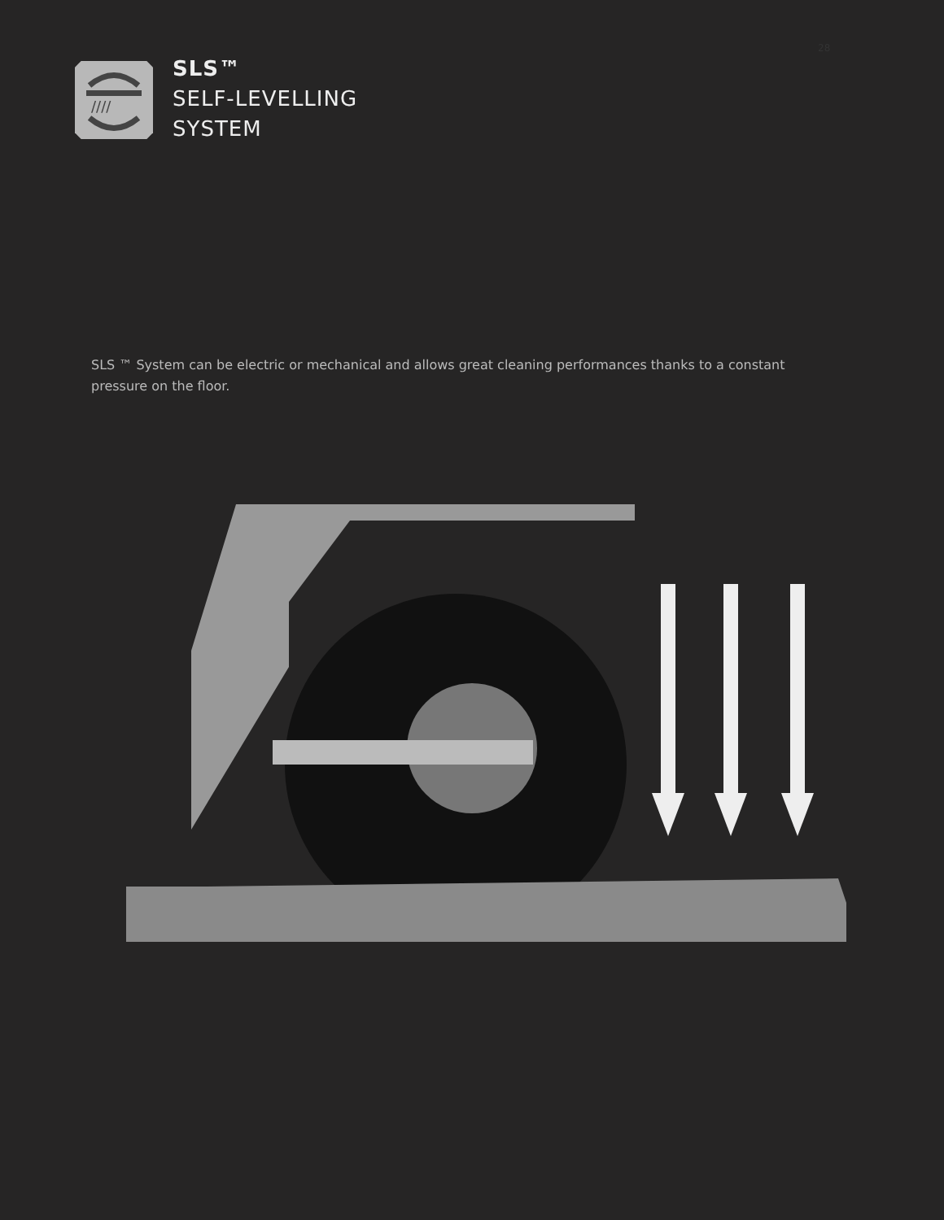28
////
SLS™
SELF-LEVELLING
SYSTEM
SLS ™ System can be electric or mechanical and allows great cleaning performances thanks to a constant pressure on the floor.